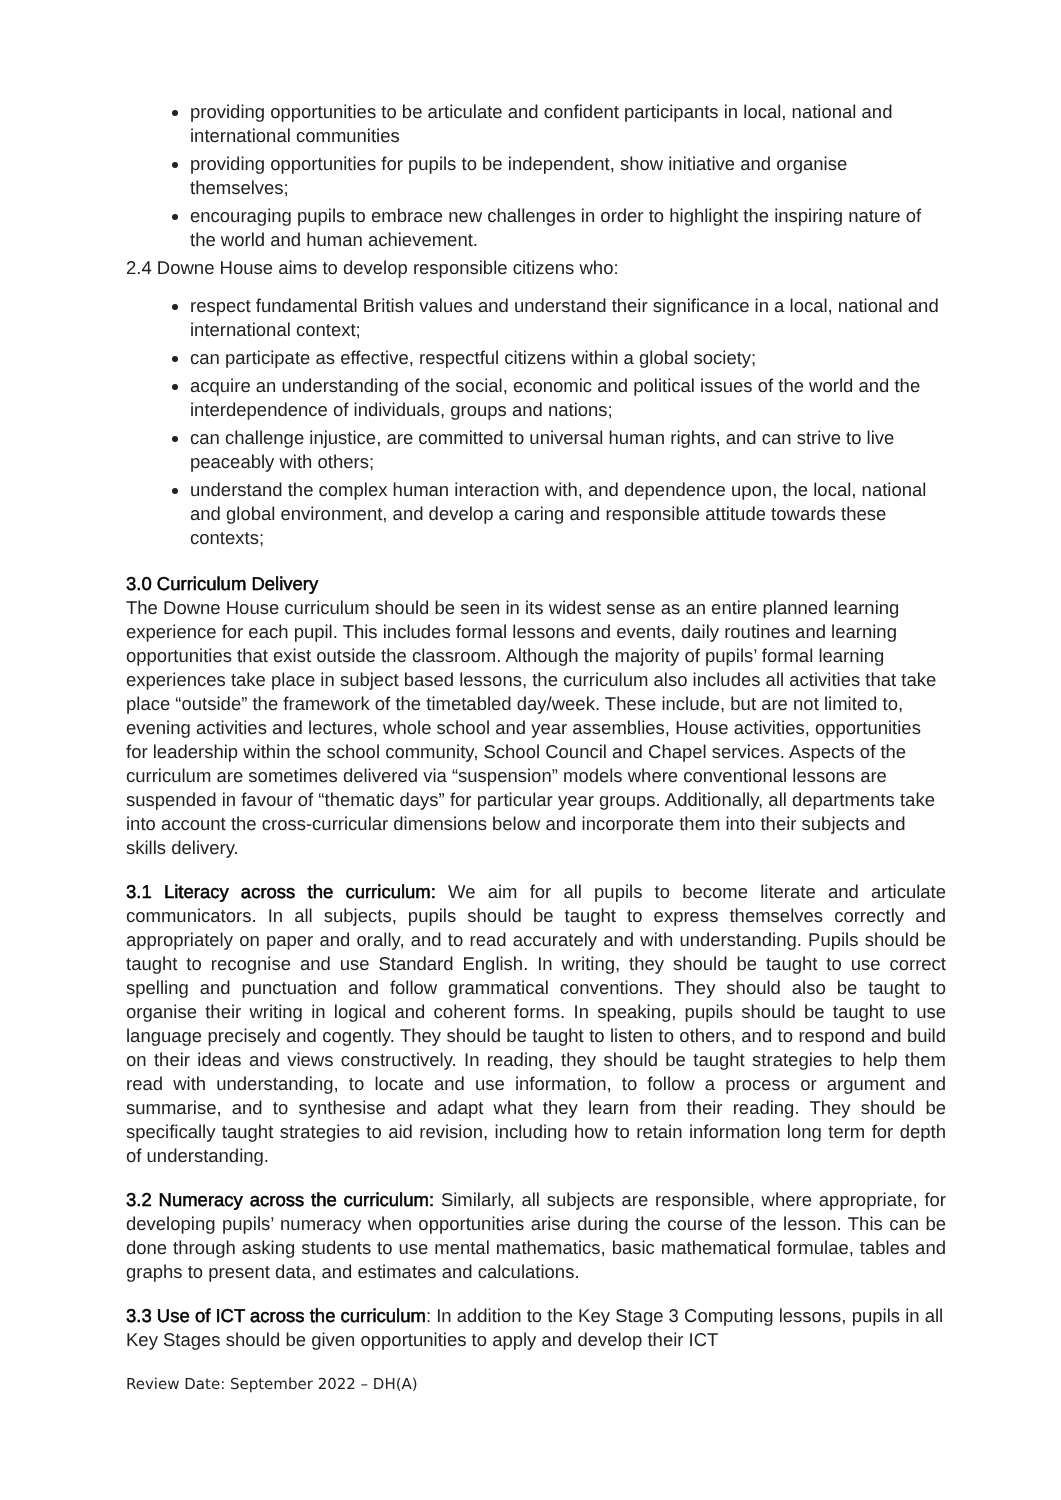providing opportunities to be articulate and confident participants in local, national and international communities
providing opportunities for pupils to be independent, show initiative and organise themselves;
encouraging pupils to embrace new challenges in order to highlight the inspiring nature of the world and human achievement.
2.4 Downe House aims to develop responsible citizens who:
respect fundamental British values and understand their significance in a local, national and international context;
can participate as effective, respectful citizens within a global society;
acquire an understanding of the social, economic and political issues of the world and the interdependence of individuals, groups and nations;
can challenge injustice, are committed to universal human rights, and can strive to live peaceably with others;
understand the complex human interaction with, and dependence upon, the local, national and global environment, and develop a caring and responsible attitude towards these contexts;
3.0 Curriculum Delivery
The Downe House curriculum should be seen in its widest sense as an entire planned learning experience for each pupil. This includes formal lessons and events, daily routines and learning opportunities that exist outside the classroom. Although the majority of pupils’ formal learning experiences take place in subject based lessons, the curriculum also includes all activities that take place “outside” the framework of the timetabled day/week. These include, but are not limited to, evening activities and lectures, whole school and year assemblies, House activities, opportunities for leadership within the school community, School Council and Chapel services. Aspects of the curriculum are sometimes delivered via “suspension” models where conventional lessons are suspended in favour of “thematic days” for particular year groups. Additionally, all departments take into account the cross-curricular dimensions below and incorporate them into their subjects and skills delivery.
3.1 Literacy across the curriculum: We aim for all pupils to become literate and articulate communicators. In all subjects, pupils should be taught to express themselves correctly and appropriately on paper and orally, and to read accurately and with understanding. Pupils should be taught to recognise and use Standard English. In writing, they should be taught to use correct spelling and punctuation and follow grammatical conventions. They should also be taught to organise their writing in logical and coherent forms. In speaking, pupils should be taught to use language precisely and cogently. They should be taught to listen to others, and to respond and build on their ideas and views constructively. In reading, they should be taught strategies to help them read with understanding, to locate and use information, to follow a process or argument and summarise, and to synthesise and adapt what they learn from their reading. They should be specifically taught strategies to aid revision, including how to retain information long term for depth of understanding.
3.2 Numeracy across the curriculum: Similarly, all subjects are responsible, where appropriate, for developing pupils’ numeracy when opportunities arise during the course of the lesson. This can be done through asking students to use mental mathematics, basic mathematical formulae, tables and graphs to present data, and estimates and calculations.
3.3 Use of ICT across the curriculum: In addition to the Key Stage 3 Computing lessons, pupils in all Key Stages should be given opportunities to apply and develop their ICT
Review Date: September 2022 – DH(A)